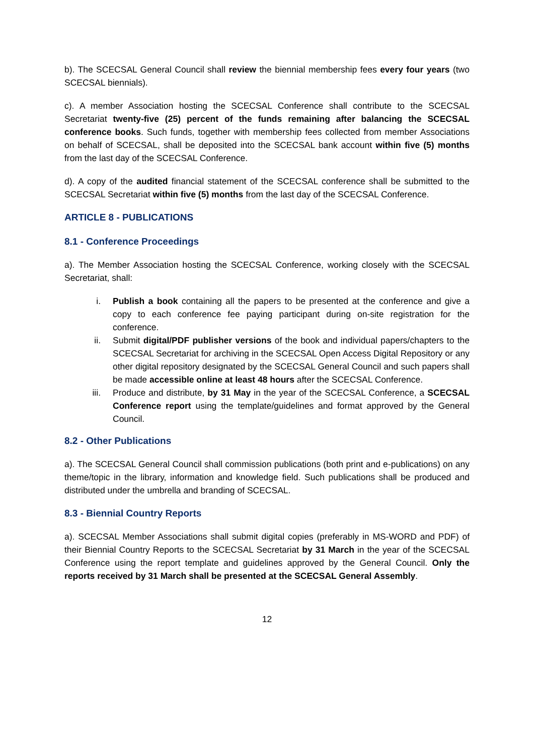b). The SCECSAL General Council shall review the biennial membership fees every four years (two SCECSAL biennials).
c). A member Association hosting the SCECSAL Conference shall contribute to the SCECSAL Secretariat twenty-five (25) percent of the funds remaining after balancing the SCECSAL conference books. Such funds, together with membership fees collected from member Associations on behalf of SCECSAL, shall be deposited into the SCECSAL bank account within five (5) months from the last day of the SCECSAL Conference.
d). A copy of the audited financial statement of the SCECSAL conference shall be submitted to the SCECSAL Secretariat within five (5) months from the last day of the SCECSAL Conference.
ARTICLE 8 - PUBLICATIONS
8.1 - Conference Proceedings
a). The Member Association hosting the SCECSAL Conference, working closely with the SCECSAL Secretariat, shall:
i. Publish a book containing all the papers to be presented at the conference and give a copy to each conference fee paying participant during on-site registration for the conference.
ii. Submit digital/PDF publisher versions of the book and individual papers/chapters to the SCECSAL Secretariat for archiving in the SCECSAL Open Access Digital Repository or any other digital repository designated by the SCECSAL General Council and such papers shall be made accessible online at least 48 hours after the SCECSAL Conference.
iii. Produce and distribute, by 31 May in the year of the SCECSAL Conference, a SCECSAL Conference report using the template/guidelines and format approved by the General Council.
8.2 - Other Publications
a). The SCECSAL General Council shall commission publications (both print and e-publications) on any theme/topic in the library, information and knowledge field. Such publications shall be produced and distributed under the umbrella and branding of SCECSAL.
8.3 - Biennial Country Reports
a). SCECSAL Member Associations shall submit digital copies (preferably in MS-WORD and PDF) of their Biennial Country Reports to the SCECSAL Secretariat by 31 March in the year of the SCECSAL Conference using the report template and guidelines approved by the General Council. Only the reports received by 31 March shall be presented at the SCECSAL General Assembly.
12